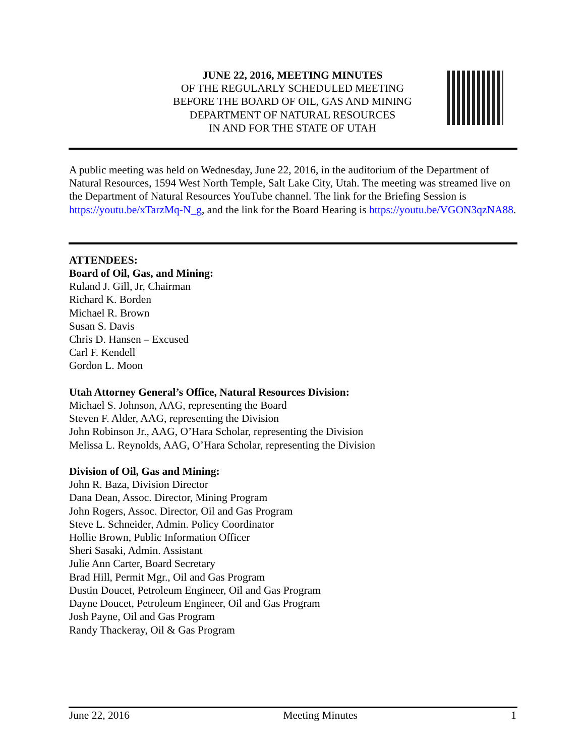JUNE 22, 2016, MEETING MINUTES
OF THE REGULARLY SCHEDULED MEETING
BEFORE THE BOARD OF OIL, GAS AND MINING
DEPARTMENT OF NATURAL RESOURCES
IN AND FOR THE STATE OF UTAH
A public meeting was held on Wednesday, June 22, 2016, in the auditorium of the Department of Natural Resources, 1594 West North Temple, Salt Lake City, Utah. The meeting was streamed live on the Department of Natural Resources YouTube channel. The link for the Briefing Session is https://youtu.be/xTarzMq-N_g, and the link for the Board Hearing is https://youtu.be/VGON3qzNA88.
ATTENDEES:
Board of Oil, Gas, and Mining:
Ruland J. Gill, Jr, Chairman
Richard K. Borden
Michael R. Brown
Susan S. Davis
Chris D. Hansen – Excused
Carl F. Kendell
Gordon L. Moon
Utah Attorney General’s Office, Natural Resources Division:
Michael S. Johnson, AAG, representing the Board
Steven F. Alder, AAG, representing the Division
John Robinson Jr., AAG, O’Hara Scholar, representing the Division
Melissa L. Reynolds, AAG, O’Hara Scholar, representing the Division
Division of Oil, Gas and Mining:
John R. Baza, Division Director
Dana Dean, Assoc. Director, Mining Program
John Rogers, Assoc. Director, Oil and Gas Program
Steve L. Schneider, Admin. Policy Coordinator
Hollie Brown, Public Information Officer
Sheri Sasaki, Admin. Assistant
Julie Ann Carter, Board Secretary
Brad Hill, Permit Mgr., Oil and Gas Program
Dustin Doucet, Petroleum Engineer, Oil and Gas Program
Dayne Doucet, Petroleum Engineer, Oil and Gas Program
Josh Payne, Oil and Gas Program
Randy Thackeray, Oil & Gas Program
June 22, 2016 Meeting Minutes 1